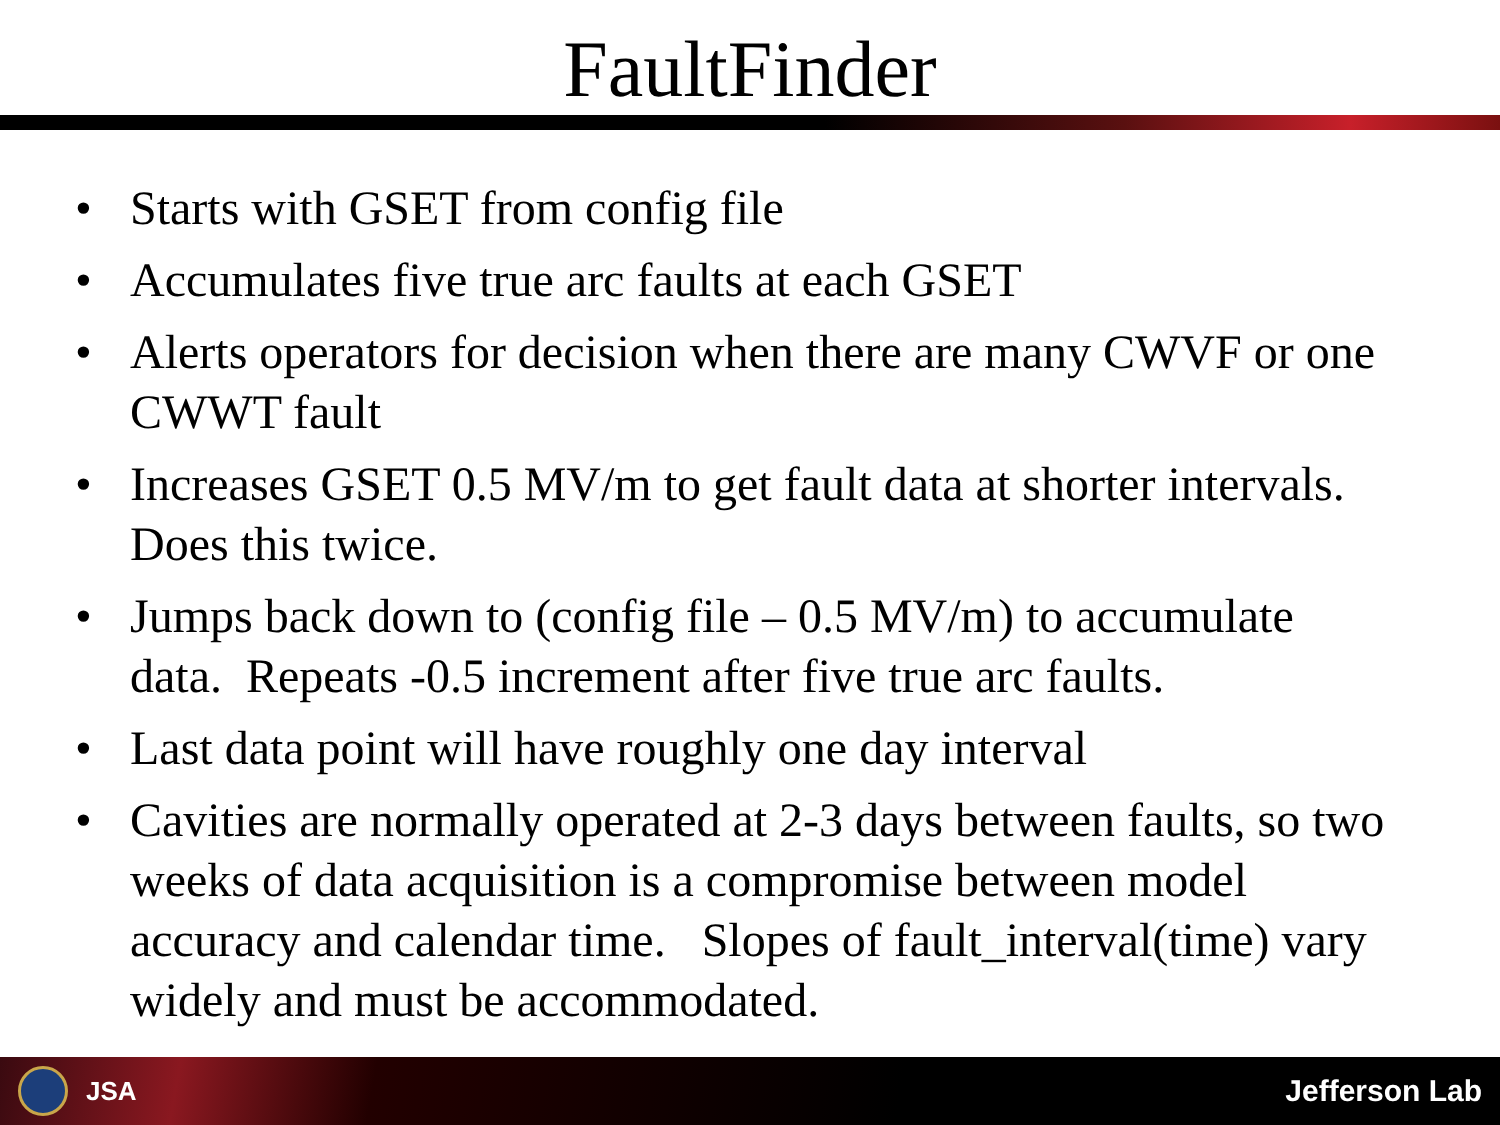FaultFinder
• Starts with GSET from config file
• Accumulates five true arc faults at each GSET
• Alerts operators for decision when there are many CWVF or one CWWT fault
• Increases GSET 0.5 MV/m to get fault data at shorter intervals. Does this twice.
• Jumps back down to (config file – 0.5 MV/m) to accumulate data. Repeats -0.5 increment after five true arc faults.
• Last data point will have roughly one day interval
• Cavities are normally operated at 2-3 days between faults, so two weeks of data acquisition is a compromise between model accuracy and calendar time. Slopes of fault_interval(time) vary widely and must be accommodated.
JSA
Jefferson Lab